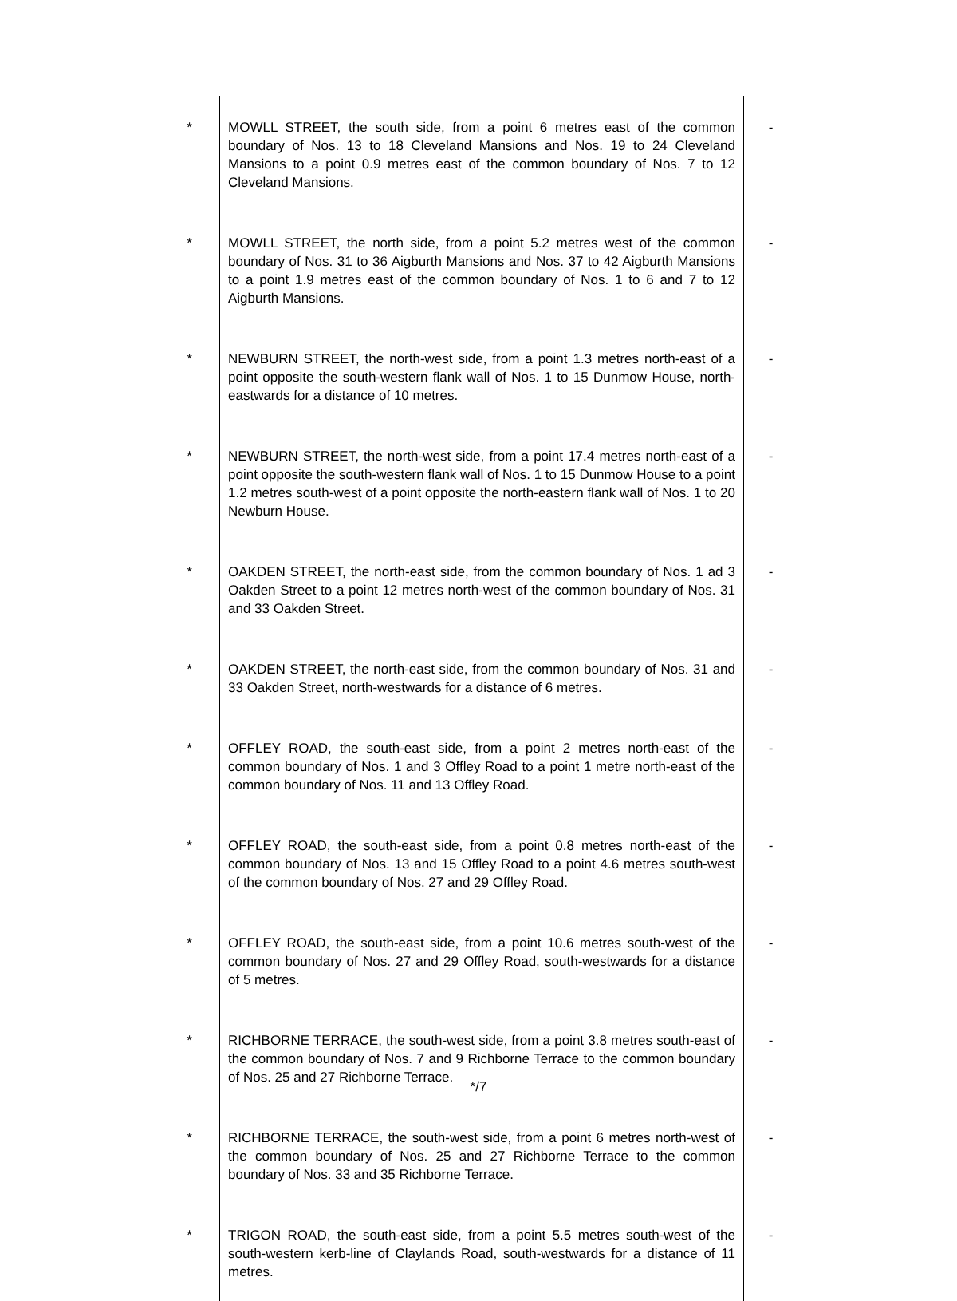| * | MOWLL STREET, the south side, from a point 6 metres east of the common boundary of Nos. 13 to 18 Cleveland Mansions and Nos. 19 to 24 Cleveland Mansions to a point 0.9 metres east of the common boundary of Nos. 7 to 12 Cleveland Mansions. | - |
| * | MOWLL STREET, the north side, from a point 5.2 metres west of the common boundary of Nos. 31 to 36 Aigburth Mansions and Nos. 37 to 42 Aigburth Mansions to a point 1.9 metres east of the common boundary of Nos. 1 to 6 and 7 to 12 Aigburth Mansions. | - |
| * | NEWBURN STREET, the north-west side, from a point 1.3 metres north-east of a point opposite the south-western flank wall of Nos. 1 to 15 Dunmow House, north-eastwards for a distance of 10 metres. | - |
| * | NEWBURN STREET, the north-west side, from a point 17.4 metres north-east of a point opposite the south-western flank wall of Nos. 1 to 15 Dunmow House to a point 1.2 metres south-west of a point opposite the north-eastern flank wall of Nos. 1 to 20 Newburn House. | - |
| * | OAKDEN STREET, the north-east side, from the common boundary of Nos. 1 ad 3 Oakden Street to a point 12 metres north-west of the common boundary of Nos. 31 and 33 Oakden Street. | - |
| * | OAKDEN STREET, the north-east side, from the common boundary of Nos. 31 and 33 Oakden Street, north-westwards for a distance of 6 metres. | - |
| * | OFFLEY ROAD, the south-east side, from a point 2 metres north-east of the common boundary of Nos. 1 and 3 Offley Road to a point 1 metre north-east of the common boundary of Nos. 11 and 13 Offley Road. | - |
| * | OFFLEY ROAD, the south-east side, from a point 0.8 metres north-east of the common boundary of Nos. 13 and 15 Offley Road to a point 4.6 metres south-west of the common boundary of Nos. 27 and 29 Offley Road. | - |
| * | OFFLEY ROAD, the south-east side, from a point 10.6 metres south-west of the common boundary of Nos. 27 and 29 Offley Road, south-westwards for a distance of 5 metres. | - |
| * | RICHBORNE TERRACE, the south-west side, from a point 3.8 metres south-east of the common boundary of Nos. 7 and 9 Richborne Terrace to the common boundary of Nos. 25 and 27 Richborne Terrace. | - |
| * | RICHBORNE TERRACE, the south-west side, from a point 6 metres north-west of the common boundary of Nos. 25 and 27 Richborne Terrace to the common boundary of Nos. 33 and 35 Richborne Terrace. | - |
| * | TRIGON ROAD, the south-east side, from a point 5.5 metres south-west of the south-western kerb-line of Claylands Road, south-westwards for a distance of 11 metres. | - |
*/7